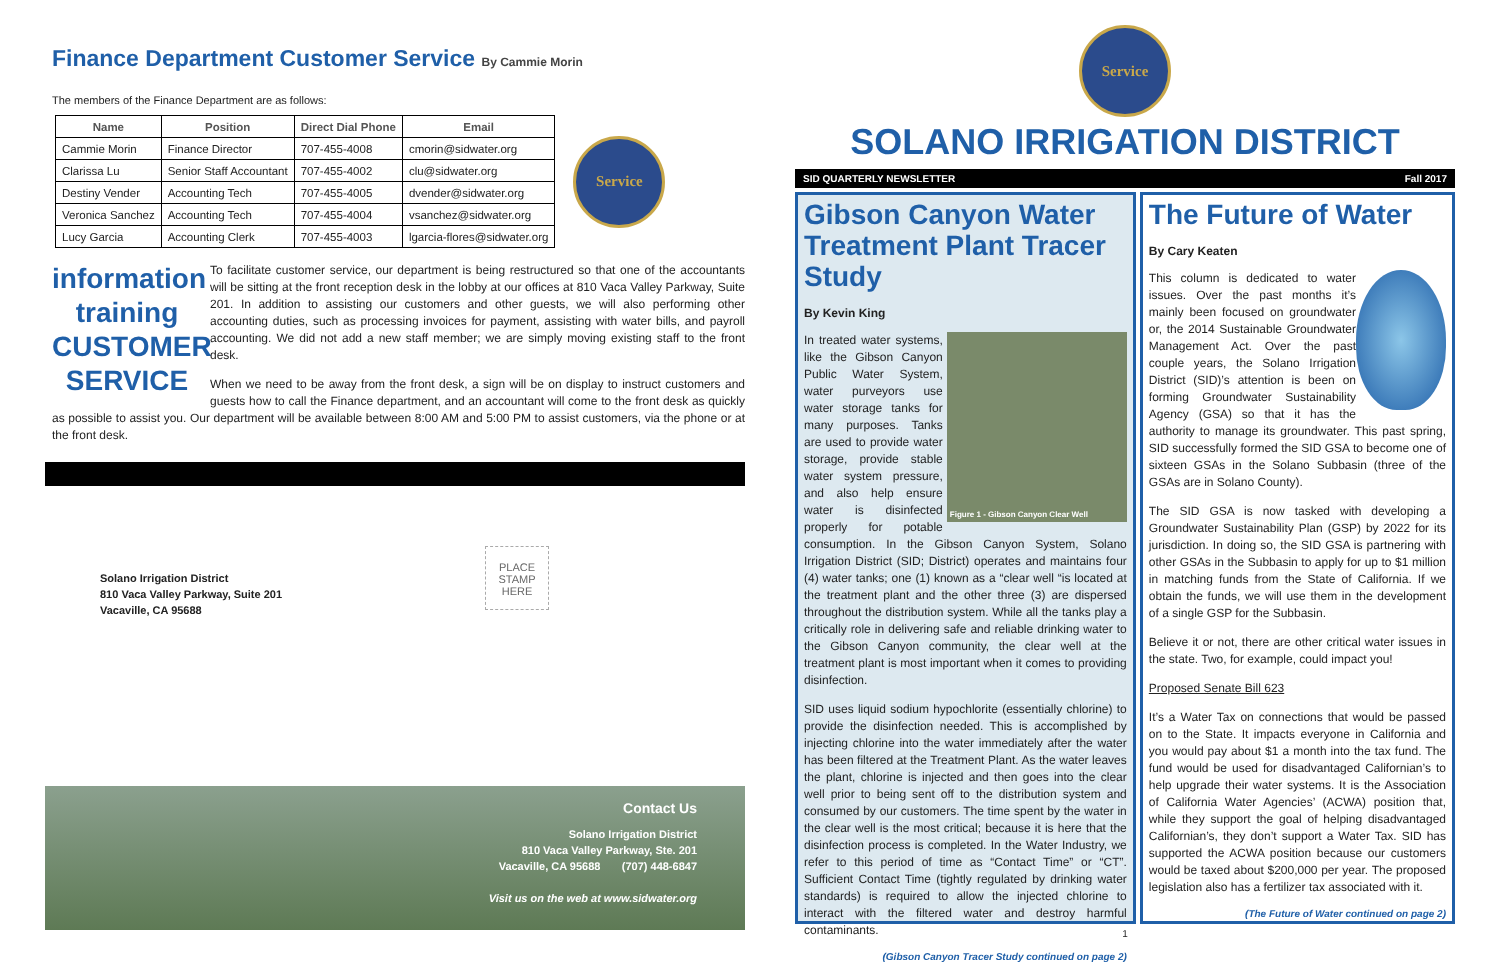Finance Department Customer Service By Cammie Morin
The members of the Finance Department are as follows:
| Name | Position | Direct Dial Phone | Email |
| --- | --- | --- | --- |
| Cammie Morin | Finance Director | 707-455-4008 | cmorin@sidwater.org |
| Clarissa Lu | Senior Staff Accountant | 707-455-4002 | clu@sidwater.org |
| Destiny Vender | Accounting Tech | 707-455-4005 | dvender@sidwater.org |
| Veronica Sanchez | Accounting Tech | 707-455-4004 | vsanchez@sidwater.org |
| Lucy Garcia | Accounting Clerk | 707-455-4003 | lgarcia-flores@sidwater.org |
Service
information
training
CUSTOMER
SERVICE
To facilitate customer service, our department is being restructured so that one of the accountants will be sitting at the front reception desk in the lobby at our offices at 810 Vaca Valley Parkway, Suite 201. In addition to assisting our customers and other guests, we will also performing other accounting duties, such as processing invoices for payment, assisting with water bills, and payroll accounting. We did not add a new staff member; we are simply moving existing staff to the front desk.
When we need to be away from the front desk, a sign will be on display to instruct customers and guests how to call the Finance department, and an accountant will come to the front desk as quickly as possible to assist you. Our department will be available between 8:00 AM and 5:00 PM to assist customers, via the phone or at the front desk.
Solano Irrigation District
810 Vaca Valley Parkway, Suite 201
Vacaville, CA 95688
PLACE STAMP HERE
Contact Us
Solano Irrigation District
810 Vaca Valley Parkway, Ste. 201
Vacaville, CA 95688 (707) 448-6847
Visit us on the web at www.sidwater.org
Service
SOLANO IRRIGATION DISTRICT
SID QUARTERLY NEWSLETTER Fall 2017
Gibson Canyon Water Treatment Plant Tracer Study
By Kevin King
Figure 1 - Gibson Canyon Clear Well
In treated water systems, like the Gibson Canyon Public Water System, water purveyors use water storage tanks for many purposes. Tanks are used to provide water storage, provide stable water system pressure, and also help ensure water is disinfected properly for potable consumption. In the Gibson Canyon System, Solano Irrigation District (SID; District) operates and maintains four (4) water tanks; one (1) known as a “clear well “is located at the treatment plant and the other three (3) are dispersed throughout the distribution system. While all the tanks play a critically role in delivering safe and reliable drinking water to the Gibson Canyon community, the clear well at the treatment plant is most important when it comes to providing disinfection.
SID uses liquid sodium hypochlorite (essentially chlorine) to provide the disinfection needed. This is accomplished by injecting chlorine into the water immediately after the water has been filtered at the Treatment Plant. As the water leaves the plant, chlorine is injected and then goes into the clear well prior to being sent off to the distribution system and consumed by our customers. The time spent by the water in the clear well is the most critical; because it is here that the disinfection process is completed. In the Water Industry, we refer to this period of time as “Contact Time” or “CT”. Sufficient Contact Time (tightly regulated by drinking water standards) is required to allow the injected chlorine to interact with the filtered water and destroy harmful contaminants.
(Gibson Canyon Tracer Study continued on page 2)
The Future of Water
By Cary Keaten
This column is dedicated to water issues. Over the past months it’s mainly been focused on groundwater or, the 2014 Sustainable Groundwater Management Act. Over the past couple years, the Solano Irrigation District (SID)’s attention is been on forming Groundwater Sustainability Agency (GSA) so that it has the authority to manage its groundwater. This past spring, SID successfully formed the SID GSA to become one of sixteen GSAs in the Solano Subbasin (three of the GSAs are in Solano County).
The SID GSA is now tasked with developing a Groundwater Sustainability Plan (GSP) by 2022 for its jurisdiction. In doing so, the SID GSA is partnering with other GSAs in the Subbasin to apply for up to $1 million in matching funds from the State of California. If we obtain the funds, we will use them in the development of a single GSP for the Subbasin.
Believe it or not, there are other critical water issues in the state. Two, for example, could impact you!
Proposed Senate Bill 623
It’s a Water Tax on connections that would be passed on to the State. It impacts everyone in California and you would pay about $1 a month into the tax fund. The fund would be used for disadvantaged Californian’s to help upgrade their water systems. It is the Association of California Water Agencies’ (ACWA) position that, while they support the goal of helping disadvantaged Californian’s, they don’t support a Water Tax. SID has supported the ACWA position because our customers would be taxed about $200,000 per year. The proposed legislation also has a fertilizer tax associated with it.
(The Future of Water continued on page 2)
1